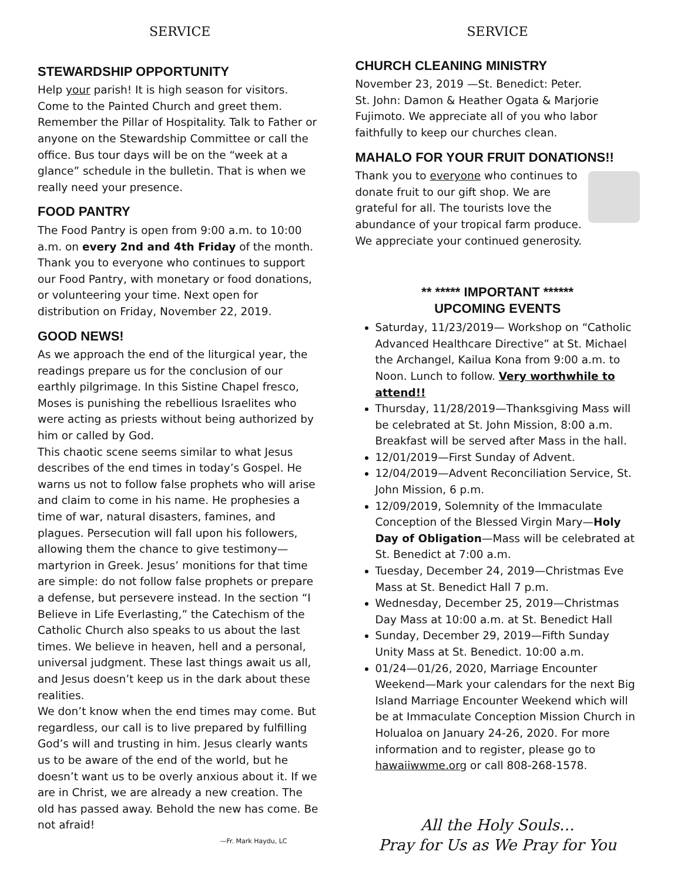SERVICE
STEWARDSHIP OPPORTUNITY
Help your parish! It is high season for visitors. Come to the Painted Church and greet them. Remember the Pillar of Hospitality. Talk to Father or anyone on the Stewardship Committee or call the office. Bus tour days will be on the “week at a glance” schedule in the bulletin. That is when we really need your presence.
FOOD PANTRY
The Food Pantry is open from 9:00 a.m. to 10:00 a.m. on every 2nd and 4th Friday of the month. Thank you to everyone who continues to support our Food Pantry, with monetary or food donations, or volunteering your time. Next open for distribution on Friday, November 22, 2019.
GOOD NEWS!
As we approach the end of the liturgical year, the readings prepare us for the conclusion of our earthly pilgrimage. In this Sistine Chapel fresco, Moses is punishing the rebellious Israelites who were acting as priests without being authorized by him or called by God.
This chaotic scene seems similar to what Jesus describes of the end times in today’s Gospel. He warns us not to follow false prophets who will arise and claim to come in his name. He prophesies a time of war, natural disasters, famines, and plagues. Persecution will fall upon his followers, allowing them the chance to give testimony—martyrion in Greek. Jesus’ monitions for that time are simple: do not follow false prophets or prepare a defense, but persevere instead. In the section “I Believe in Life Everlasting,” the Catechism of the Catholic Church also speaks to us about the last times. We believe in heaven, hell and a personal, universal judgment. These last things await us all, and Jesus doesn’t keep us in the dark about these realities.
We don’t know when the end times may come. But regardless, our call is to live prepared by fulfilling God’s will and trusting in him. Jesus clearly wants us to be aware of the end of the world, but he doesn’t want us to be overly anxious about it. If we are in Christ, we are already a new creation. The old has passed away. Behold the new has come. Be not afraid!
—Fr. Mark Haydu, LC
SERVICE
CHURCH CLEANING MINISTRY
November 23, 2019 —St. Benedict: Peter.
St. John: Damon & Heather Ogata & Marjorie Fujimoto. We appreciate all of you who labor faithfully to keep our churches clean.
MAHALO FOR YOUR FRUIT DONATIONS!!
Thank you to everyone who continues to donate fruit to our gift shop. We are grateful for all. The tourists love the abundance of your tropical farm produce. We appreciate your continued generosity.
** ***** IMPORTANT ******
UPCOMING EVENTS
Saturday, 11/23/2019— Workshop on “Catholic Advanced Healthcare Directive” at St. Michael the Archangel, Kailua Kona from 9:00 a.m. to Noon. Lunch to follow. Very worthwhile to attend!!
Thursday, 11/28/2019—Thanksgiving Mass will be celebrated at St. John Mission, 8:00 a.m. Breakfast will be served after Mass in the hall.
12/01/2019—First Sunday of Advent.
12/04/2019—Advent Reconciliation Service, St. John Mission, 6 p.m.
12/09/2019, Solemnity of the Immaculate Conception of the Blessed Virgin Mary—Holy Day of Obligation—Mass will be celebrated at St. Benedict at 7:00 a.m.
Tuesday, December 24, 2019—Christmas Eve Mass at St. Benedict Hall 7 p.m.
Wednesday, December 25, 2019—Christmas Day Mass at 10:00 a.m. at St. Benedict Hall
Sunday, December 29, 2019—Fifth Sunday Unity Mass at St. Benedict. 10:00 a.m.
01/24—01/26, 2020, Marriage Encounter Weekend—Mark your calendars for the next Big Island Marriage Encounter Weekend which will be at Immaculate Conception Mission Church in Holualoa on January 24-26, 2020. For more information and to register, please go to hawaiiwwme.org or call 808-268-1578.
All the Holy Souls…
Pray for Us as We Pray for You